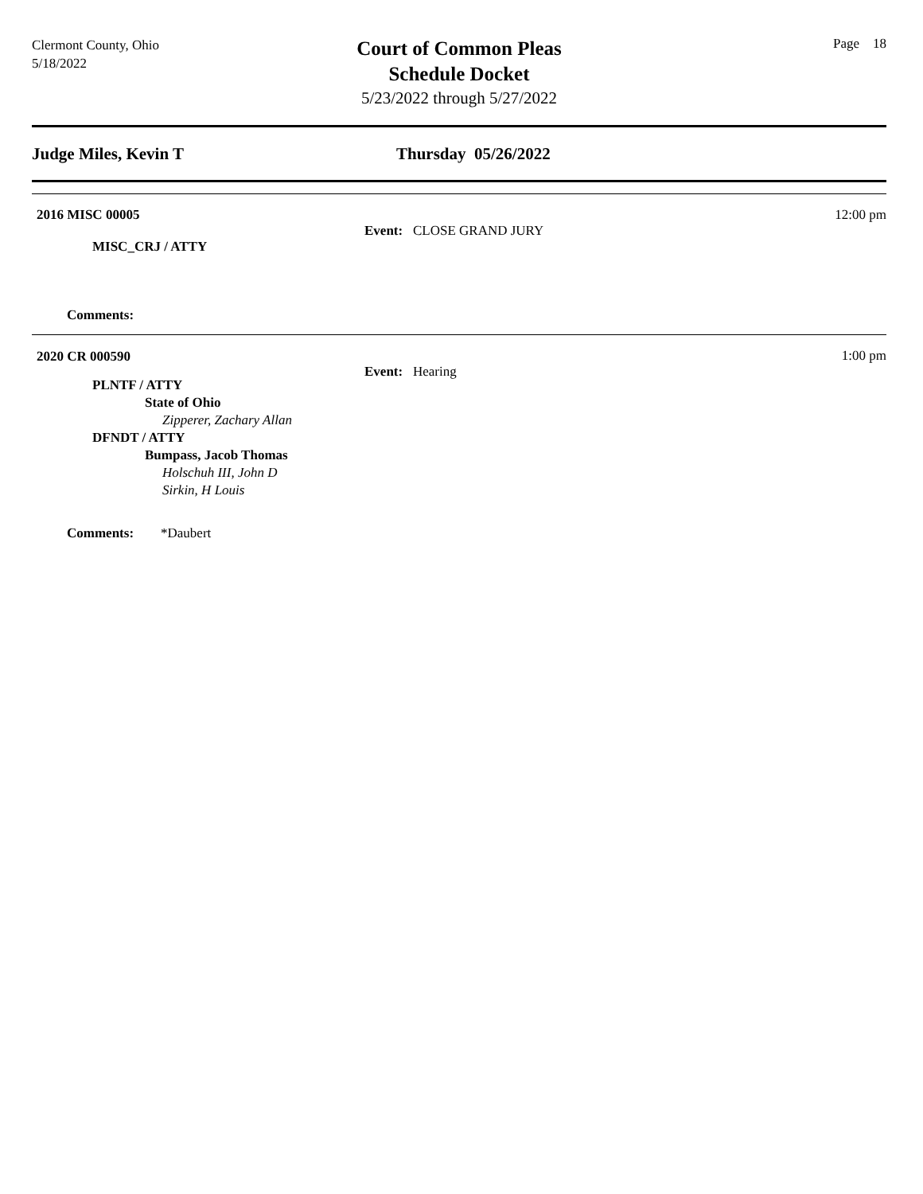Clermont County, Ohio
5/18/2022
Court of Common Pleas
Schedule Docket
5/23/2022 through 5/27/2022
Page 18
Judge Miles, Kevin T Thursday 05/26/2022
2016 MISC 00005
MISC_CRJ / ATTY
Comments:
Event: CLOSE GRAND JURY
12:00 pm
2020 CR 000590
PLNTF / ATTY
State of Ohio
Zipperer, Zachary Allan
DFNDT / ATTY
Bumpass, Jacob Thomas
Holschuh III, John D
Sirkin, H Louis
Comments: *Daubert
Event: Hearing
1:00 pm